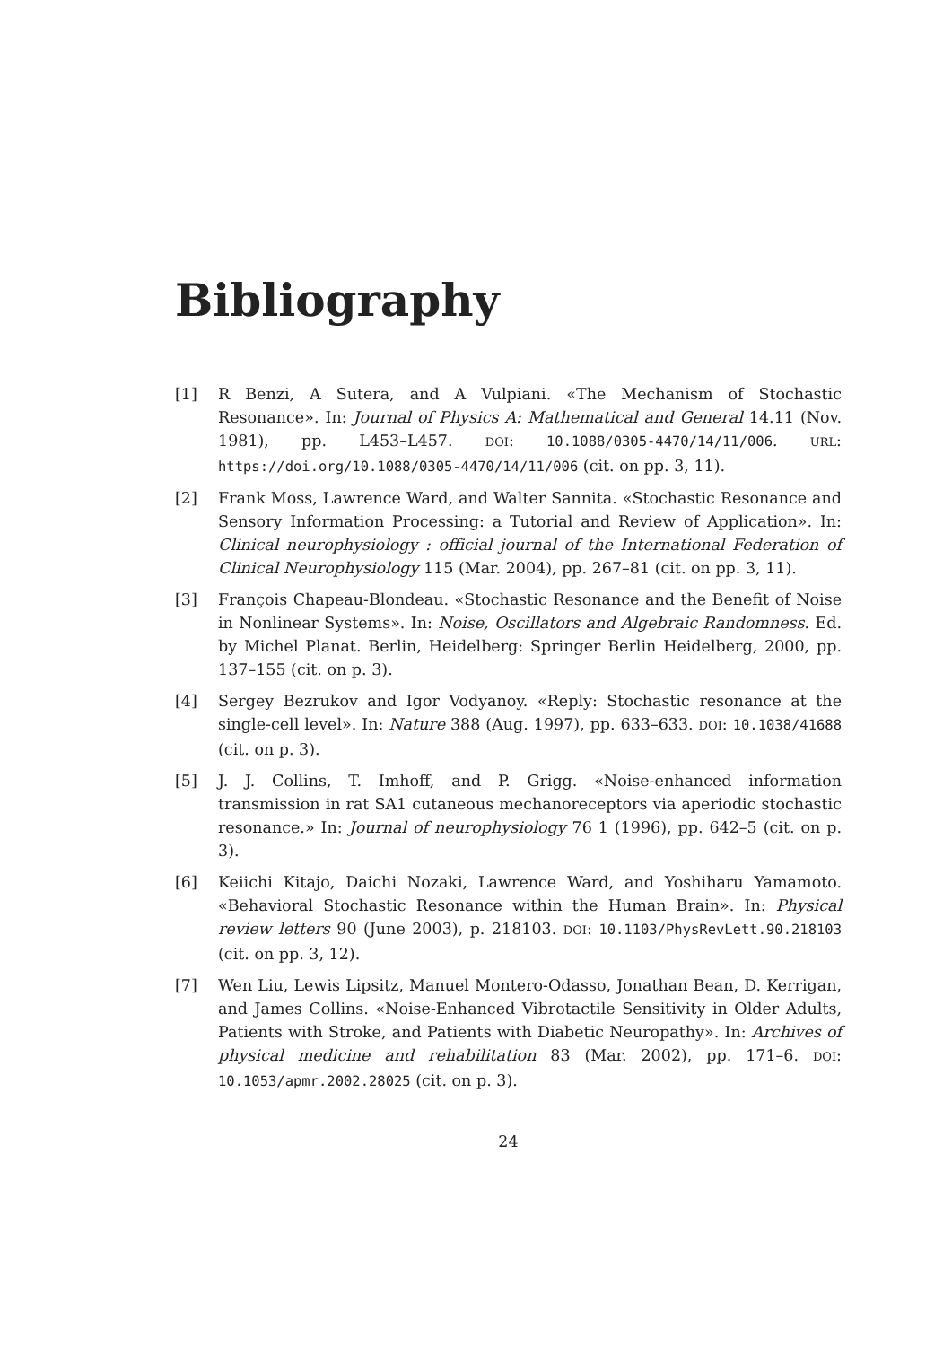Bibliography
[1] R Benzi, A Sutera, and A Vulpiani. «The Mechanism of Stochastic Resonance». In: Journal of Physics A: Mathematical and General 14.11 (Nov. 1981), pp. L453–L457. DOI: 10.1088/0305-4470/14/11/006. URL: https://doi.org/10.1088/0305-4470/14/11/006 (cit. on pp. 3, 11).
[2] Frank Moss, Lawrence Ward, and Walter Sannita. «Stochastic Resonance and Sensory Information Processing: a Tutorial and Review of Application». In: Clinical neurophysiology : official journal of the International Federation of Clinical Neurophysiology 115 (Mar. 2004), pp. 267–81 (cit. on pp. 3, 11).
[3] François Chapeau-Blondeau. «Stochastic Resonance and the Benefit of Noise in Nonlinear Systems». In: Noise, Oscillators and Algebraic Randomness. Ed. by Michel Planat. Berlin, Heidelberg: Springer Berlin Heidelberg, 2000, pp. 137–155 (cit. on p. 3).
[4] Sergey Bezrukov and Igor Vodyanoy. «Reply: Stochastic resonance at the single-cell level». In: Nature 388 (Aug. 1997), pp. 633–633. DOI: 10.1038/41688 (cit. on p. 3).
[5] J. J. Collins, T. Imhoff, and P. Grigg. «Noise-enhanced information transmission in rat SA1 cutaneous mechanoreceptors via aperiodic stochastic resonance.» In: Journal of neurophysiology 76 1 (1996), pp. 642–5 (cit. on p. 3).
[6] Keiichi Kitajo, Daichi Nozaki, Lawrence Ward, and Yoshiharu Yamamoto. «Behavioral Stochastic Resonance within the Human Brain». In: Physical review letters 90 (June 2003), p. 218103. DOI: 10.1103/PhysRevLett.90.218103 (cit. on pp. 3, 12).
[7] Wen Liu, Lewis Lipsitz, Manuel Montero-Odasso, Jonathan Bean, D. Kerrigan, and James Collins. «Noise-Enhanced Vibrotactile Sensitivity in Older Adults, Patients with Stroke, and Patients with Diabetic Neuropathy». In: Archives of physical medicine and rehabilitation 83 (Mar. 2002), pp. 171–6. DOI: 10.1053/apmr.2002.28025 (cit. on p. 3).
24